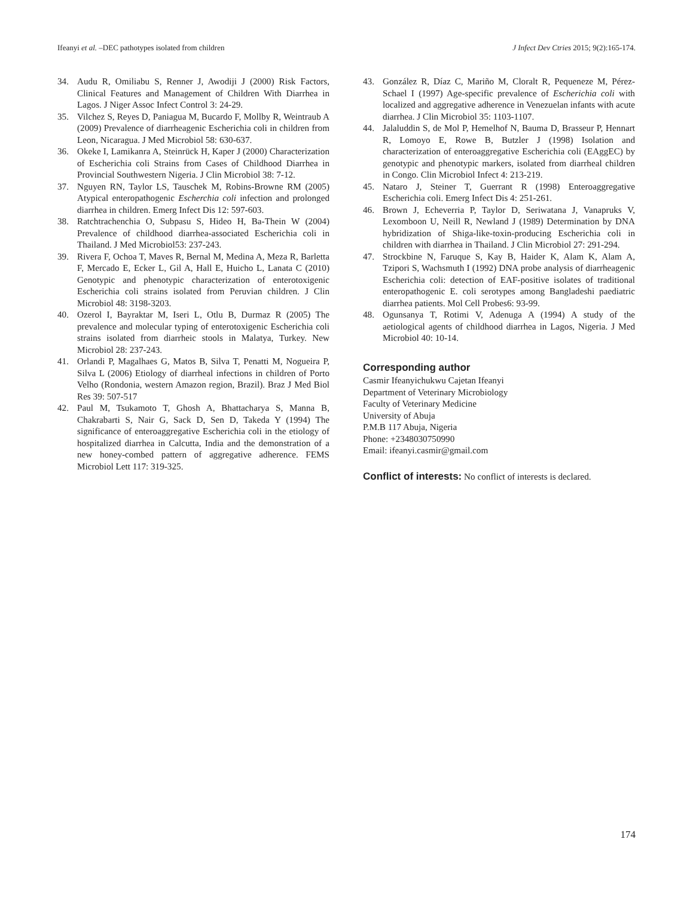Ifeanyi et al. –DEC pathotypes isolated from children J Infect Dev Ctries 2015; 9(2):165-174.
34. Audu R, Omiliabu S, Renner J, Awodiji J (2000) Risk Factors, Clinical Features and Management of Children With Diarrhea in Lagos. J Niger Assoc Infect Control 3: 24-29.
35. Vilchez S, Reyes D, Paniagua M, Bucardo F, Mollby R, Weintraub A (2009) Prevalence of diarrheagenic Escherichia coli in children from Leon, Nicaragua. J Med Microbiol 58: 630-637.
36. Okeke I, Lamikanra A, Steinrück H, Kaper J (2000) Characterization of Escherichia coli Strains from Cases of Childhood Diarrhea in Provincial Southwestern Nigeria. J Clin Microbiol 38: 7-12.
37. Nguyen RN, Taylor LS, Tauschek M, Robins-Browne RM (2005) Atypical enteropathogenic Escherchia coli infection and prolonged diarrhea in children. Emerg Infect Dis 12: 597-603.
38. Ratchtrachenchia O, Subpasu S, Hideo H, Ba-Thein W (2004) Prevalence of childhood diarrhea-associated Escherichia coli in Thailand. J Med Microbiol53: 237-243.
39. Rivera F, Ochoa T, Maves R, Bernal M, Medina A, Meza R, Barletta F, Mercado E, Ecker L, Gil A, Hall E, Huicho L, Lanata C (2010) Genotypic and phenotypic characterization of enterotoxigenic Escherichia coli strains isolated from Peruvian children. J Clin Microbiol 48: 3198-3203.
40. Ozerol I, Bayraktar M, Iseri L, Otlu B, Durmaz R (2005) The prevalence and molecular typing of enterotoxigenic Escherichia coli strains isolated from diarrheic stools in Malatya, Turkey. New Microbiol 28: 237-243.
41. Orlandi P, Magalhaes G, Matos B, Silva T, Penatti M, Nogueira P, Silva L (2006) Etiology of diarrheal infections in children of Porto Velho (Rondonia, western Amazon region, Brazil). Braz J Med Biol Res 39: 507-517
42. Paul M, Tsukamoto T, Ghosh A, Bhattacharya S, Manna B, Chakrabarti S, Nair G, Sack D, Sen D, Takeda Y (1994) The significance of enteroaggregative Escherichia coli in the etiology of hospitalized diarrhea in Calcutta, India and the demonstration of a new honey-combed pattern of aggregative adherence. FEMS Microbiol Lett 117: 319-325.
43. González R, Díaz C, Mariño M, Cloralt R, Pequeneze M, Pérez-Schael I (1997) Age-specific prevalence of Escherichia coli with localized and aggregative adherence in Venezuelan infants with acute diarrhea. J Clin Microbiol 35: 1103-1107.
44. Jalaluddin S, de Mol P, Hemelhof N, Bauma D, Brasseur P, Hennart R, Lomoyo E, Rowe B, Butzler J (1998) Isolation and characterization of enteroaggregative Escherichia coli (EAggEC) by genotypic and phenotypic markers, isolated from diarrheal children in Congo. Clin Microbiol Infect 4: 213-219.
45. Nataro J, Steiner T, Guerrant R (1998) Enteroaggregative Escherichia coli. Emerg Infect Dis 4: 251-261.
46. Brown J, Echeverria P, Taylor D, Seriwatana J, Vanapruks V, Lexomboon U, Neill R, Newland J (1989) Determination by DNA hybridization of Shiga-like-toxin-producing Escherichia coli in children with diarrhea in Thailand. J Clin Microbiol 27: 291-294.
47. Strockbine N, Faruque S, Kay B, Haider K, Alam K, Alam A, Tzipori S, Wachsmuth I (1992) DNA probe analysis of diarrheagenic Escherichia coli: detection of EAF-positive isolates of traditional enteropathogenic E. coli serotypes among Bangladeshi paediatric diarrhea patients. Mol Cell Probes6: 93-99.
48. Ogunsanya T, Rotimi V, Adenuga A (1994) A study of the aetiological agents of childhood diarrhea in Lagos, Nigeria. J Med Microbiol 40: 10-14.
Corresponding author
Casmir Ifeanyichukwu Cajetan Ifeanyi
Department of Veterinary Microbiology
Faculty of Veterinary Medicine
University of Abuja
P.M.B 117 Abuja, Nigeria
Phone: +2348030750990
Email: ifeanyi.casmir@gmail.com
Conflict of interests: No conflict of interests is declared.
174